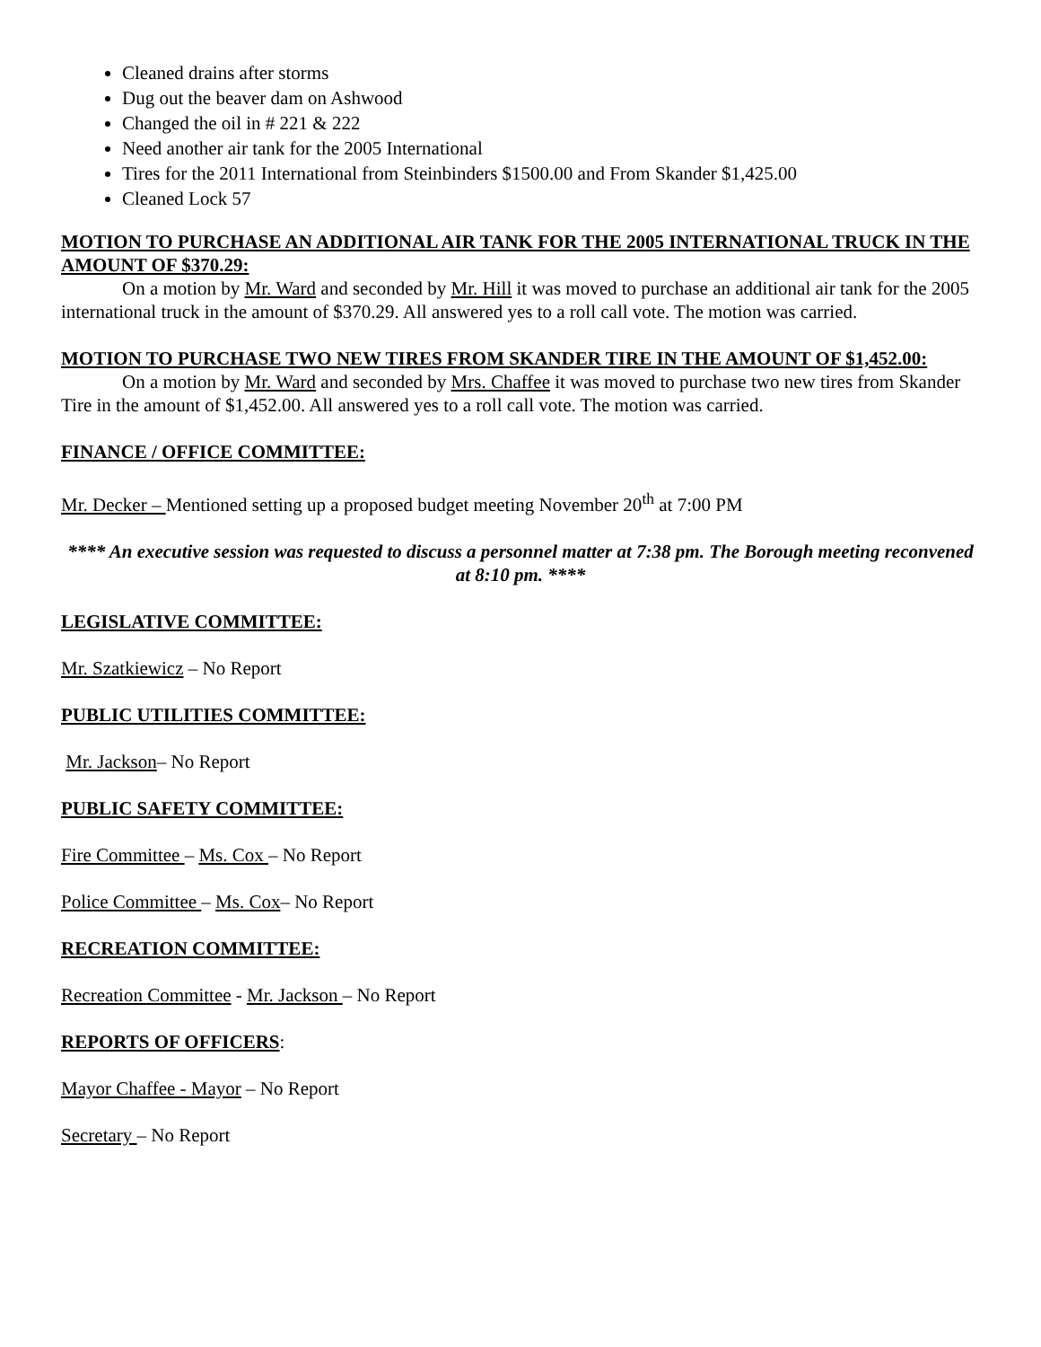Cleaned drains after storms
Dug out the beaver dam on Ashwood
Changed the oil in # 221 & 222
Need another air tank for the 2005 International
Tires for the 2011 International from Steinbinders $1500.00 and From Skander $1,425.00
Cleaned Lock 57
MOTION TO PURCHASE AN ADDITIONAL AIR TANK FOR THE 2005 INTERNATIONAL TRUCK IN THE AMOUNT OF $370.29:
On a motion by Mr. Ward and seconded by Mr. Hill it was moved to purchase an additional air tank for the 2005 international truck in the amount of $370.29. All answered yes to a roll call vote. The motion was carried.
MOTION TO PURCHASE TWO NEW TIRES FROM SKANDER TIRE IN THE AMOUNT OF $1,452.00:
On a motion by Mr. Ward and seconded by Mrs. Chaffee it was moved to purchase two new tires from Skander Tire in the amount of $1,452.00. All answered yes to a roll call vote. The motion was carried.
FINANCE / OFFICE COMMITTEE:
Mr. Decker – Mentioned setting up a proposed budget meeting November 20<sup>th</sup> at 7:00 PM
**** An executive session was requested to discuss a personnel matter at 7:38 pm. The Borough meeting reconvened at 8:10 pm. ****
LEGISLATIVE COMMITTEE:
Mr. Szatkiewicz – No Report
PUBLIC UTILITIES COMMITTEE:
Mr. Jackson– No Report
PUBLIC SAFETY COMMITTEE:
Fire Committee – Ms. Cox – No Report
Police Committee – Ms. Cox– No Report
RECREATION COMMITTEE:
Recreation Committee - Mr. Jackson – No Report
REPORTS OF OFFICERS:
Mayor Chaffee - Mayor – No Report
Secretary – No Report